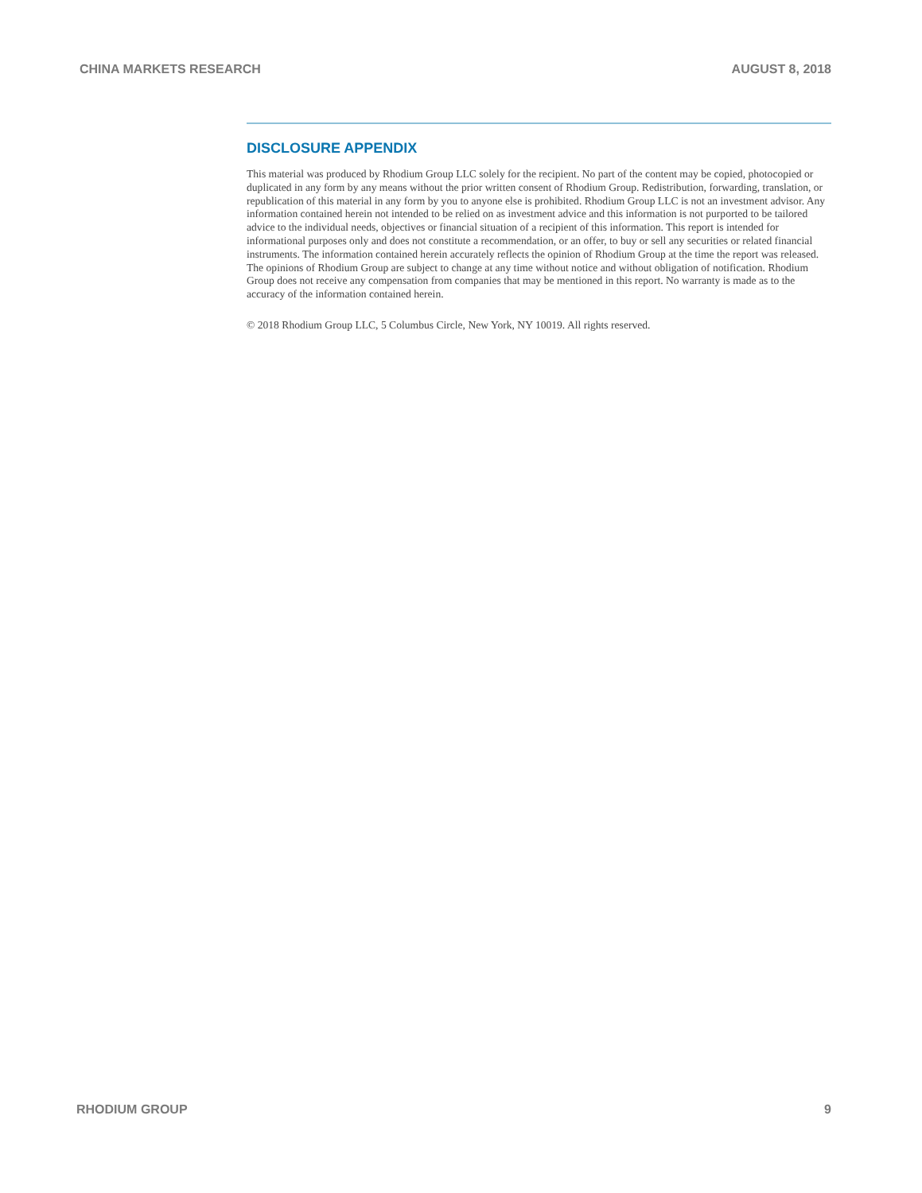CHINA MARKETS RESEARCH AUGUST 8, 2018
DISCLOSURE APPENDIX
This material was produced by Rhodium Group LLC solely for the recipient. No part of the content may be copied, photocopied or duplicated in any form by any means without the prior written consent of Rhodium Group. Redistribution, forwarding, translation, or republication of this material in any form by you to anyone else is prohibited. Rhodium Group LLC is not an investment advisor. Any information contained herein not intended to be relied on as investment advice and this information is not purported to be tailored advice to the individual needs, objectives or financial situation of a recipient of this information. This report is intended for informational purposes only and does not constitute a recommendation, or an offer, to buy or sell any securities or related financial instruments. The information contained herein accurately reflects the opinion of Rhodium Group at the time the report was released. The opinions of Rhodium Group are subject to change at any time without notice and without obligation of notification. Rhodium Group does not receive any compensation from companies that may be mentioned in this report. No warranty is made as to the accuracy of the information contained herein.
© 2018 Rhodium Group LLC, 5 Columbus Circle, New York, NY 10019. All rights reserved.
RHODIUM GROUP 9